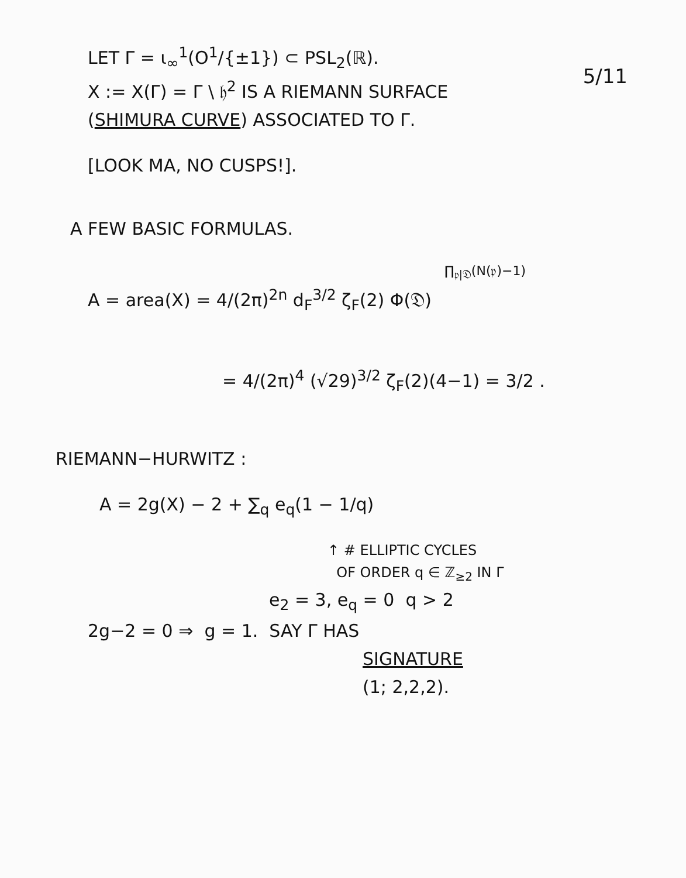5/11
LET Γ = ι<sub>∞</sub><sup>1</sup>(O<sup>1</sup>/{±1}) ⊂ PSL<sub>2</sub>(ℝ).
X := X(Γ) = Γ \ 𝔥<sup>2</sup> IS A RIEMANN SURFACE
(SHIMURA CURVE) ASSOCIATED TO Γ.
[LOOK MA, NO CUSPS!].
A FEW BASIC FORMULAS.
∏<sub>𝔭|𝔇</sub>(N(𝔭)−1)
A = area(X) = 4/(2π)<sup>2n</sup> d<sub>F</sub><sup>3/2</sup> ζ<sub>F</sub>(2) Φ(𝔇)
= 4/(2π)<sup>4</sup> (√29)<sup>3/2</sup> ζ<sub>F</sub>(2)(4−1) = 3/2 .
RIEMANN−HURWITZ :
A = 2g(X) − 2 + ∑<sub>q</sub> e<sub>q</sub>(1 − 1/q)
↑ # ELLIPTIC CYCLES
OF ORDER q ∈ ℤ<sub>≥2</sub> IN Γ
e<sub>2</sub> = 3, e<sub>q</sub> = 0 q > 2
2g−2 = 0 ⇒ g = 1. SAY Γ HAS
SIGNATURE
(1; 2,2,2).